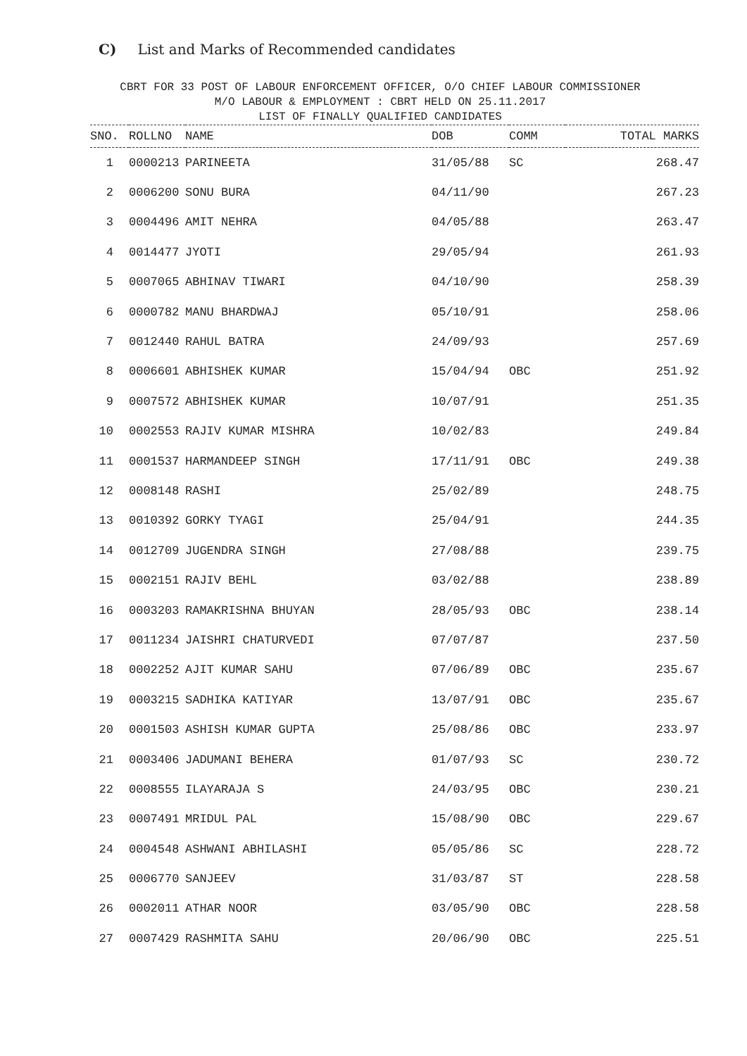C) List and Marks of Recommended candidates
CBRT FOR 33 POST OF LABOUR ENFORCEMENT OFFICER, O/O CHIEF LABOUR COMMISSIONER
M/O LABOUR & EMPLOYMENT : CBRT HELD ON 25.11.2017
LIST OF FINALLY QUALIFIED CANDIDATES
| SNO. | ROLLNO | NAME | DOB | COMM | TOTAL MARKS |
| --- | --- | --- | --- | --- | --- |
| 1 | 0000213 | PARINEETA | 31/05/88 | SC | 268.47 |
| 2 | 0006200 | SONU BURA | 04/11/90 | | 267.23 |
| 3 | 0004496 | AMIT NEHRA | 04/05/88 | | 263.47 |
| 4 | 0014477 | JYOTI | 29/05/94 | | 261.93 |
| 5 | 0007065 | ABHINAV TIWARI | 04/10/90 | | 258.39 |
| 6 | 0000782 | MANU BHARDWAJ | 05/10/91 | | 258.06 |
| 7 | 0012440 | RAHUL BATRA | 24/09/93 | | 257.69 |
| 8 | 0006601 | ABHISHEK KUMAR | 15/04/94 | OBC | 251.92 |
| 9 | 0007572 | ABHISHEK KUMAR | 10/07/91 | | 251.35 |
| 10 | 0002553 | RAJIV KUMAR MISHRA | 10/02/83 | | 249.84 |
| 11 | 0001537 | HARMANDEEP SINGH | 17/11/91 | OBC | 249.38 |
| 12 | 0008148 | RASHI | 25/02/89 | | 248.75 |
| 13 | 0010392 | GORKY TYAGI | 25/04/91 | | 244.35 |
| 14 | 0012709 | JUGENDRA SINGH | 27/08/88 | | 239.75 |
| 15 | 0002151 | RAJIV BEHL | 03/02/88 | | 238.89 |
| 16 | 0003203 | RAMAKRISHNA BHUYAN | 28/05/93 | OBC | 238.14 |
| 17 | 0011234 | JAISHRI CHATURVEDI | 07/07/87 | | 237.50 |
| 18 | 0002252 | AJIT KUMAR SAHU | 07/06/89 | OBC | 235.67 |
| 19 | 0003215 | SADHIKA KATIYAR | 13/07/91 | OBC | 235.67 |
| 20 | 0001503 | ASHISH KUMAR GUPTA | 25/08/86 | OBC | 233.97 |
| 21 | 0003406 | JADUMANI BEHERA | 01/07/93 | SC | 230.72 |
| 22 | 0008555 | ILAYARAJA S | 24/03/95 | OBC | 230.21 |
| 23 | 0007491 | MRIDUL PAL | 15/08/90 | OBC | 229.67 |
| 24 | 0004548 | ASHWANI ABHILASHI | 05/05/86 | SC | 228.72 |
| 25 | 0006770 | SANJEEV | 31/03/87 | ST | 228.58 |
| 26 | 0002011 | ATHAR NOOR | 03/05/90 | OBC | 228.58 |
| 27 | 0007429 | RASHMITA SAHU | 20/06/90 | OBC | 225.51 |